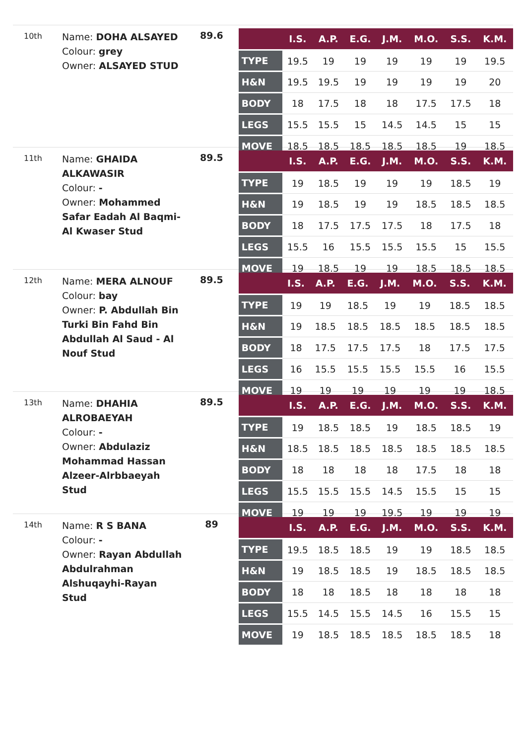10th
Name: DOHA ALSAYED
Colour: grey
Owner: ALSAYED STUD
89.6
| | I.S. | A.P. | E.G. | J.M. | M.O. | S.S. | K.M. |
| --- | --- | --- | --- | --- | --- | --- | --- |
| TYPE | 19.5 | 19 | 19 | 19 | 19 | 19 | 19.5 |
| H&N | 19.5 | 19.5 | 19 | 19 | 19 | 19 | 20 |
| BODY | 18 | 17.5 | 18 | 18 | 17.5 | 17.5 | 18 |
| LEGS | 15.5 | 15.5 | 15 | 14.5 | 14.5 | 15 | 15 |
| MOVE | 18.5 | 18.5 | 18.5 | 18.5 | 18.5 | 19 | 18.5 |
11th
Name: GHAIDA ALKAWASIR
Colour: -
Owner: Mohammed Safar Eadah Al Baqmi-Al Kwaser Stud
89.5
| | I.S. | A.P. | E.G. | J.M. | M.O. | S.S. | K.M. |
| --- | --- | --- | --- | --- | --- | --- | --- |
| TYPE | 19 | 18.5 | 19 | 19 | 19 | 18.5 | 19 |
| H&N | 19 | 18.5 | 19 | 19 | 18.5 | 18.5 | 18.5 |
| BODY | 18 | 17.5 | 17.5 | 17.5 | 18 | 17.5 | 18 |
| LEGS | 15.5 | 16 | 15.5 | 15.5 | 15.5 | 15 | 15.5 |
| MOVE | 19 | 18.5 | 19 | 19 | 18.5 | 18.5 | 18.5 |
12th
Name: MERA ALNOUF
Colour: bay
Owner: P. Abdullah Bin Turki Bin Fahd Bin Abdullah Al Saud - Al Nouf Stud
89.5
| | I.S. | A.P. | E.G. | J.M. | M.O. | S.S. | K.M. |
| --- | --- | --- | --- | --- | --- | --- | --- |
| TYPE | 19 | 19 | 18.5 | 19 | 19 | 18.5 | 18.5 |
| H&N | 19 | 18.5 | 18.5 | 18.5 | 18.5 | 18.5 | 18.5 |
| BODY | 18 | 17.5 | 17.5 | 17.5 | 18 | 17.5 | 17.5 |
| LEGS | 16 | 15.5 | 15.5 | 15.5 | 15.5 | 16 | 15.5 |
| MOVE | 19 | 19 | 19 | 19 | 19 | 19 | 18.5 |
13th
Name: DHAHIA ALROBAEYAH
Colour: -
Owner: Abdulaziz Mohammad Hassan Alzeer-Alrbbaeyah Stud
89.5
| | I.S. | A.P. | E.G. | J.M. | M.O. | S.S. | K.M. |
| --- | --- | --- | --- | --- | --- | --- | --- |
| TYPE | 19 | 18.5 | 18.5 | 19 | 18.5 | 18.5 | 19 |
| H&N | 18.5 | 18.5 | 18.5 | 18.5 | 18.5 | 18.5 | 18.5 |
| BODY | 18 | 18 | 18 | 18 | 17.5 | 18 | 18 |
| LEGS | 15.5 | 15.5 | 15.5 | 14.5 | 15.5 | 15 | 15 |
| MOVE | 19 | 19 | 19 | 19.5 | 19 | 19 | 19 |
14th
Name: R S BANA
Colour: -
Owner: Rayan Abdullah Abdulrahman Alshuqayhi-Rayan Stud
89
| | I.S. | A.P. | E.G. | J.M. | M.O. | S.S. | K.M. |
| --- | --- | --- | --- | --- | --- | --- | --- |
| TYPE | 19.5 | 18.5 | 18.5 | 19 | 19 | 18.5 | 18.5 |
| H&N | 19 | 18.5 | 18.5 | 19 | 18.5 | 18.5 | 18.5 |
| BODY | 18 | 18 | 18.5 | 18 | 18 | 18 | 18 |
| LEGS | 15.5 | 14.5 | 15.5 | 14.5 | 16 | 15.5 | 15 |
| MOVE | 19 | 18.5 | 18.5 | 18.5 | 18.5 | 18.5 | 18 |